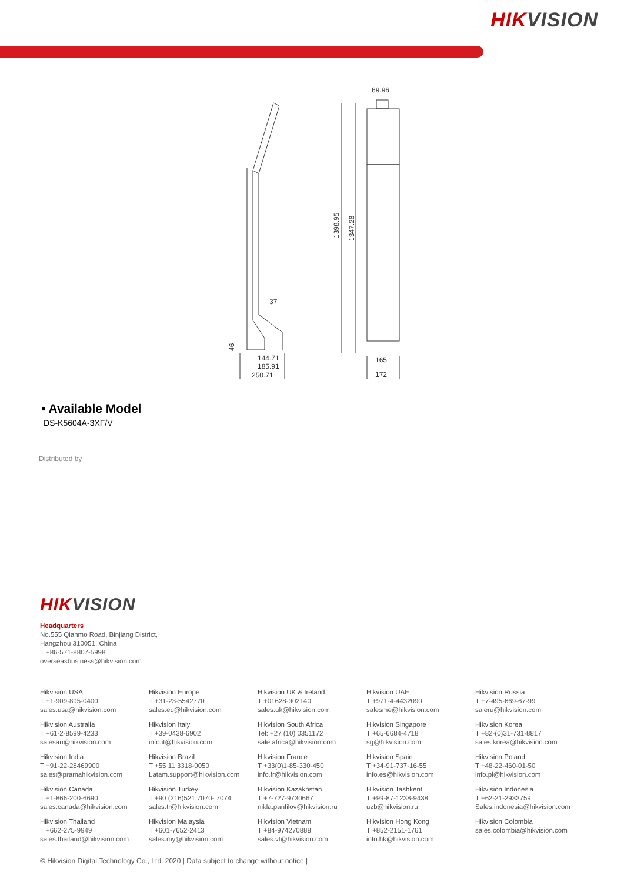HIKVISION
69.96
37
144.71
185.91
250.71
165
172
1398.95
1347.28
46
▪ Available Model
DS-K5604A-3XF/V
Distributed by
HIKVISION
Headquarters
No.555 Qianmo Road, Binjiang District,
Hangzhou 310051, China
T +86-571-8807-5998
overseasbusiness@hikvision.com
Hikvision USA
T +1-909-895-0400
sales.usa@hikvision.com
Hikvision Europe
T +31-23-5542770
sales.eu@hikvision.com
Hikvision UK & Ireland
T +01628-902140
sales.uk@hikvision.com
Hikvision UAE
T +971-4-4432090
salesme@hikvision.com
Hikvision Russia
T +7-495-669-67-99
saleru@hikvision.com
Hikvision Australia
T +61-2-8599-4233
salesau@hikvision.com
Hikvision Italy
T +39-0438-6902
info.it@hikvision.com
Hikvision South Africa
Tel: +27 (10) 0351172
sale.africa@hikvision.com
Hikvision Singapore
T +65-6684-4718
sg@hikvision.com
Hikvision Korea
T +82-(0)31-731-8817
sales.korea@hikvision.com
Hikvision India
T +91-22-28469900
sales@pramahikvision.com
Hikvision Brazil
T +55 11 3318-0050
Latam.support@hikvision.com
Hikvision France
T +33(0)1-85-330-450
info.fr@hikvision.com
Hikvision Spain
T +34-91-737-16-55
info.es@hikvision.com
Hikvision Poland
T +48-22-460-01-50
info.pl@hikvision.com
Hikvision Canada
T +1-866-200-6690
sales.canada@hikvision.com
Hikvision Turkey
T +90 (216)521 7070- 7074
sales.tr@hikvision.com
Hikvision Kazakhstan
T +7-727-9730667
nikla.panfilov@hikvision.ru
Hikvision Tashkent
T +99-87-1238-9438
uzb@hikvision.ru
Hikvision Indonesia
T +62-21-2933759
Sales.indonesia@hikvision.com
Hikvision Thailand
T +662-275-9949
sales.thailand@hikvision.com
Hikvision Malaysia
T +601-7652-2413
sales.my@hikvision.com
Hikvision Vietnam
T +84-974270888
sales.vt@hikvision.com
Hikvision Hong Kong
T +852-2151-1761
info.hk@hikvision.com
Hikvision Colombia
sales.colombia@hikvision.com
© Hikvision Digital Technology Co., Ltd. 2020 | Data subject to change without notice |